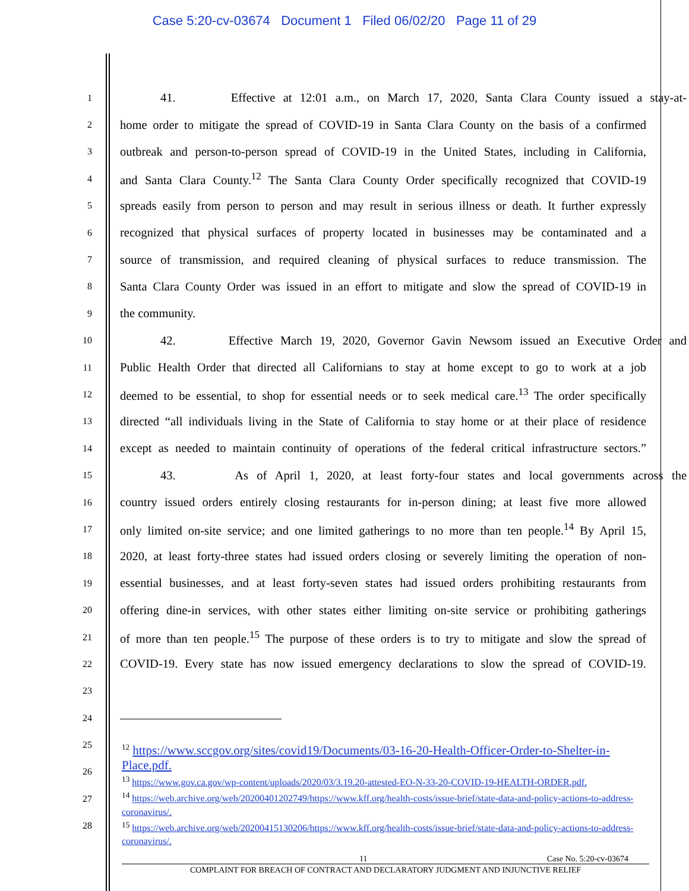Case 5:20-cv-03674 Document 1 Filed 06/02/20 Page 11 of 29
1 41. Effective at 12:01 a.m., on March 17, 2020, Santa Clara County issued a stay-at-
2 home order to mitigate the spread of COVID-19 in Santa Clara County on the basis of a confirmed
3 outbreak and person-to-person spread of COVID-19 in the United States, including in California,
4 and Santa Clara County.<sup>12</sup> The Santa Clara County Order specifically recognized that COVID-19
5 spreads easily from person to person and may result in serious illness or death. It further expressly
6 recognized that physical surfaces of property located in businesses may be contaminated and a
7 source of transmission, and required cleaning of physical surfaces to reduce transmission. The
8 Santa Clara County Order was issued in an effort to mitigate and slow the spread of COVID-19 in
9 the community.
10 42. Effective March 19, 2020, Governor Gavin Newsom issued an Executive Order and
11 Public Health Order that directed all Californians to stay at home except to go to work at a job
12 deemed to be essential, to shop for essential needs or to seek medical care.<sup>13</sup> The order specifically
13 directed “all individuals living in the State of California to stay home or at their place of residence
14 except as needed to maintain continuity of operations of the federal critical infrastructure sectors.”
15 43. As of April 1, 2020, at least forty-four states and local governments across the
16 country issued orders entirely closing restaurants for in-person dining; at least five more allowed
17 only limited on-site service; and one limited gatherings to no more than ten people.<sup>14</sup> By April 15,
18 2020, at least forty-three states had issued orders closing or severely limiting the operation of non-
19 essential businesses, and at least forty-seven states had issued orders prohibiting restaurants from
20 offering dine-in services, with other states either limiting on-site service or prohibiting gatherings
21 of more than ten people.<sup>15</sup> The purpose of these orders is to try to mitigate and slow the spread of
22 COVID-19. Every state has now issued emergency declarations to slow the spread of COVID-19.
23
24
25
26
27
28
<sup>12</sup> https://www.sccgov.org/sites/covid19/Documents/03-16-20-Health-Officer-Order-to-Shelter-in-Place.pdf.
<sup>13</sup> https://www.gov.ca.gov/wp-content/uploads/2020/03/3.19.20-attested-EO-N-33-20-COVID-19-HEALTH-ORDER.pdf.
<sup>14</sup> https://web.archive.org/web/20200401202749/https://www.kff.org/health-costs/issue-brief/state-data-and-policy-actions-to-address-coronavirus/.
<sup>15</sup> https://web.archive.org/web/20200415130206/https://www.kff.org/health-costs/issue-brief/state-data-and-policy-actions-to-address-coronavirus/.
11 Case No. 5:20-cv-03674
COMPLAINT FOR BREACH OF CONTRACT AND DECLARATORY JUDGMENT AND INJUNCTIVE RELIEF